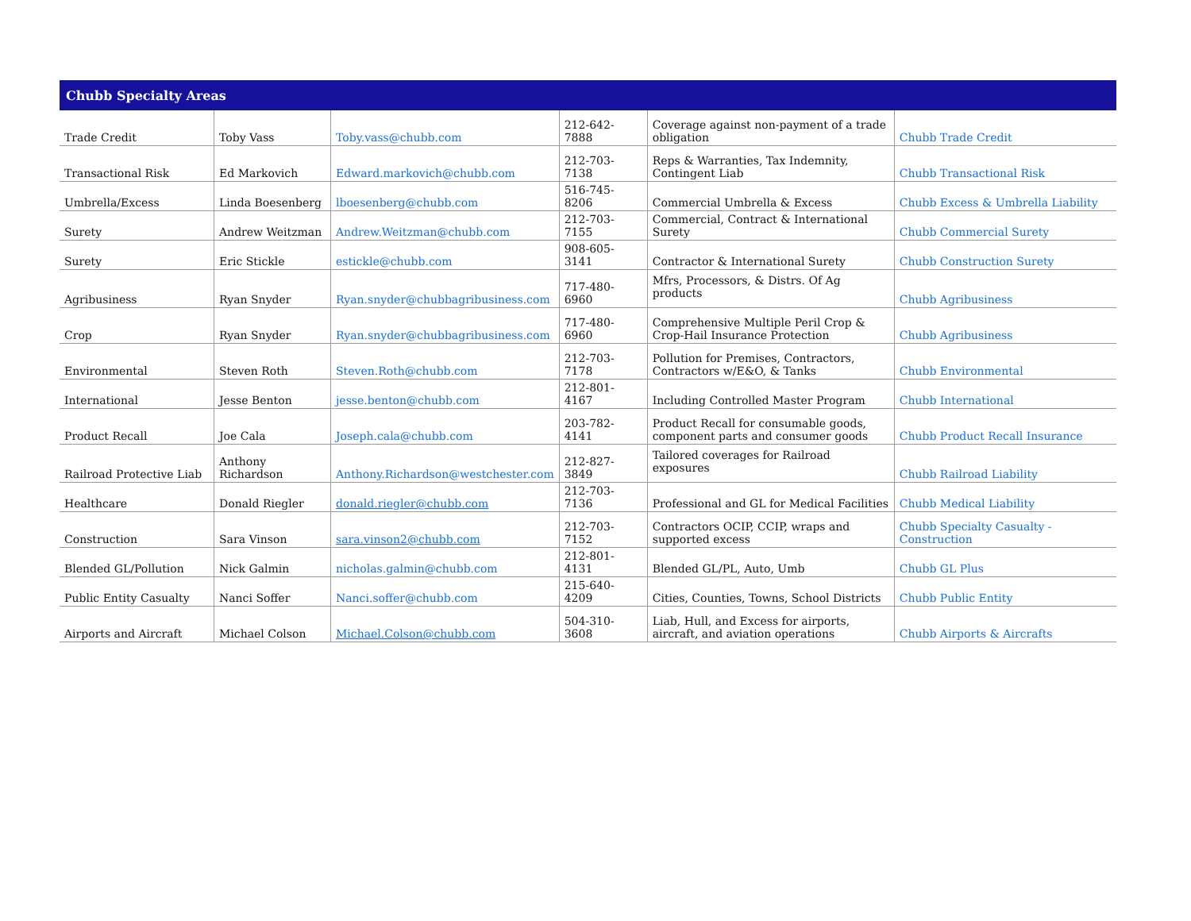| Chubb Specialty Areas | | | | | |
| --- | --- | --- | --- | --- | --- |
| Trade Credit | Toby Vass | Toby.vass@chubb.com | 212-642-7888 | Coverage against non-payment of a trade obligation | Chubb Trade Credit |
| Transactional Risk | Ed Markovich | Edward.markovich@chubb.com | 212-703-7138 | Reps & Warranties, Tax Indemnity, Contingent Liab | Chubb Transactional Risk |
| Umbrella/Excess | Linda Boesenberg | lboesenberg@chubb.com | 516-745-8206 | Commercial Umbrella & Excess | Chubb Excess & Umbrella Liability |
| Surety | Andrew Weitzman | Andrew.Weitzman@chubb.com | 212-703-7155 | Commercial, Contract & International Surety | Chubb Commercial Surety |
| Surety | Eric Stickle | estickle@chubb.com | 908-605-3141 | Contractor & International Surety | Chubb Construction Surety |
| Agribusiness | Ryan Snyder | Ryan.snyder@chubbagribusiness.com | 717-480-6960 | Mfrs, Processors, & Distrs. Of Ag products | Chubb Agribusiness |
| Crop | Ryan Snyder | Ryan.snyder@chubbagribusiness.com | 717-480-6960 | Comprehensive Multiple Peril Crop & Crop-Hail Insurance Protection | Chubb Agribusiness |
| Environmental | Steven Roth | Steven.Roth@chubb.com | 212-703-7178 | Pollution for Premises, Contractors, Contractors w/E&O, & Tanks | Chubb Environmental |
| International | Jesse Benton | jesse.benton@chubb.com | 212-801-4167 | Including Controlled Master Program | Chubb International |
| Product Recall | Joe Cala | Joseph.cala@chubb.com | 203-782-4141 | Product Recall for consumable goods, component parts and consumer goods | Chubb Product Recall Insurance |
| Railroad Protective Liab | Anthony Richardson | Anthony.Richardson@westchester.com | 212-827-3849 | Tailored coverages for Railroad exposures | Chubb Railroad Liability |
| Healthcare | Donald Riegler | donald.riegler@chubb.com | 212-703-7136 | Professional and GL for Medical Facilities | Chubb Medical Liability |
| Construction | Sara Vinson | sara.vinson2@chubb.com | 212-703-7152 | Contractors OCIP, CCIP, wraps and supported excess | Chubb Specialty Casualty - Construction |
| Blended GL/Pollution | Nick Galmin | nicholas.galmin@chubb.com | 212-801-4131 | Blended GL/PL, Auto, Umb | Chubb GL Plus |
| Public Entity Casualty | Nanci Soffer | Nanci.soffer@chubb.com | 215-640-4209 | Cities, Counties, Towns, School Districts | Chubb Public Entity |
| Airports and Aircraft | Michael Colson | Michael.Colson@chubb.com | 504-310-3608 | Liab, Hull, and Excess for airports, aircraft, and aviation operations | Chubb Airports & Aircrafts |